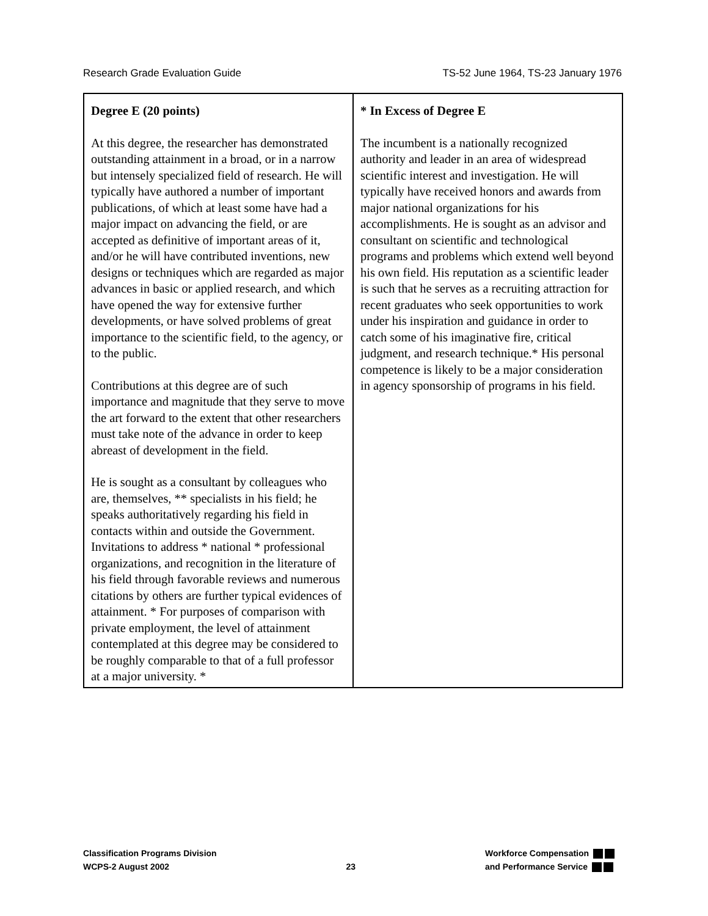Research Grade Evaluation Guide TS-52 June 1964, TS-23 January 1976
| Degree E (20 points) At this degree, the researcher has demonstrated outstanding attainment in a broad, or in a narrow but intensely specialized field of research. He will typically have authored a number of important publications, of which at least some have had a major impact on advancing the field, or are accepted as definitive of important areas of it, and/or he will have contributed inventions, new designs or techniques which are regarded as major advances in basic or applied research, and which have opened the way for extensive further developments, or have solved problems of great importance to the scientific field, to the agency, or to the public. Contributions at this degree are of such importance and magnitude that they serve to move the art forward to the extent that other researchers must take note of the advance in order to keep abreast of development in the field. He is sought as a consultant by colleagues who are, themselves, ** specialists in his field; he speaks authoritatively regarding his field in contacts within and outside the Government. Invitations to address * national * professional organizations, and recognition in the literature of his field through favorable reviews and numerous citations by others are further typical evidences of attainment. * For purposes of comparison with private employment, the level of attainment contemplated at this degree may be considered to be roughly comparable to that of a full professor at a major university. * | * In Excess of Degree E The incumbent is a nationally recognized authority and leader in an area of widespread scientific interest and investigation. He will typically have received honors and awards from major national organizations for his accomplishments. He is sought as an advisor and consultant on scientific and technological programs and problems which extend well beyond his own field. His reputation as a scientific leader is such that he serves as a recruiting attraction for recent graduates who seek opportunities to work under his inspiration and guidance in order to catch some of his imaginative fire, critical judgment, and research technique.* His personal competence is likely to be a major consideration in agency sponsorship of programs in his field. |
Classification Programs Division
WCPS-2 August 2002
23
Workforce Compensation
and Performance Service